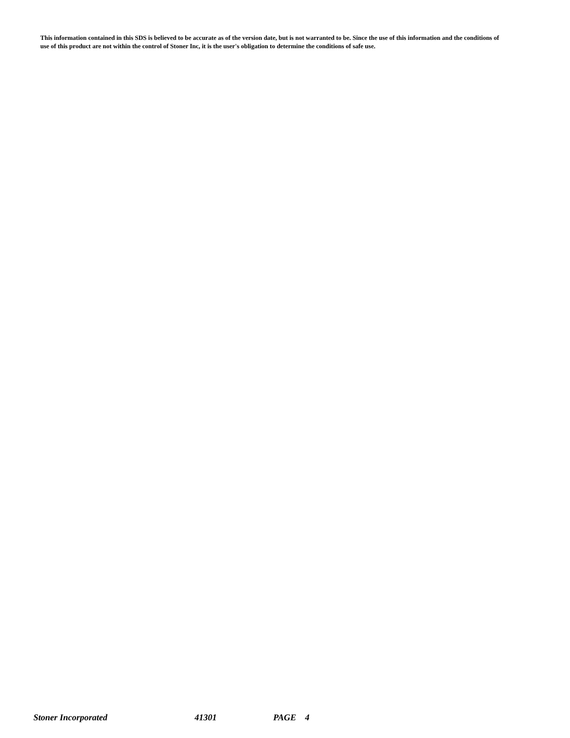This information contained in this SDS is believed to be accurate as of the version date, but is not warranted to be. Since the use of this information and the conditions of use of this product are not within the control of Stoner Inc, it is the user's obligation to determine the conditions of safe use.
Stoner Incorporated 41301 PAGE 4